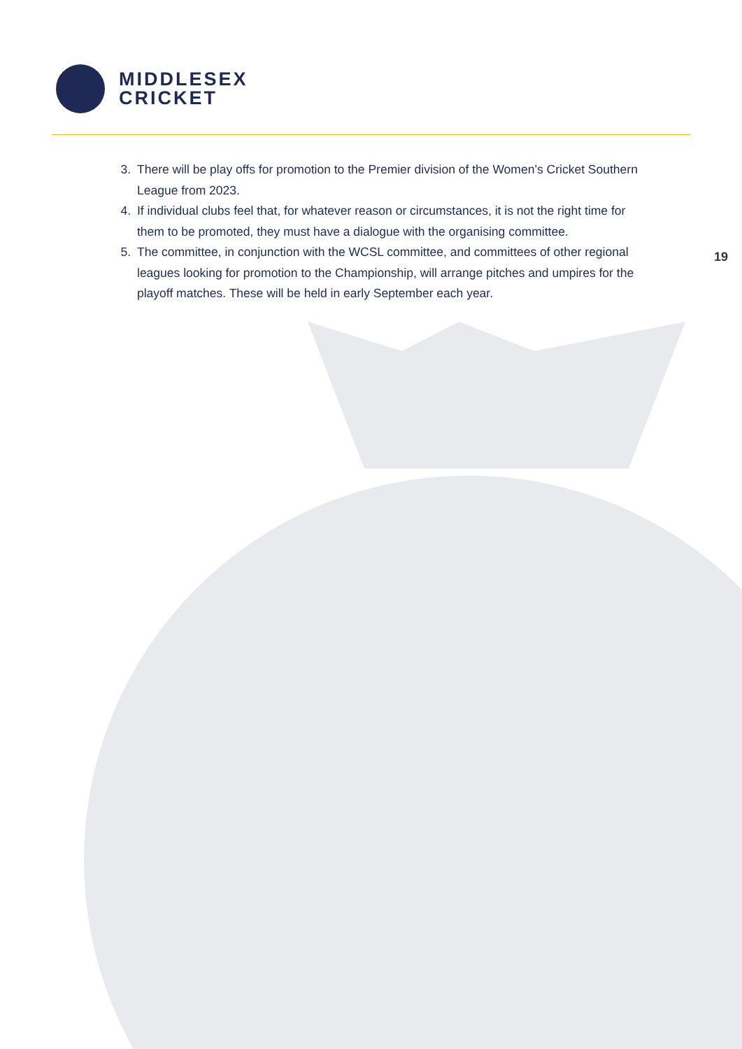MIDDLESEX
CRICKET
19
3. There will be play offs for promotion to the Premier division of the Women’s Cricket Southern League from 2023.
4. If individual clubs feel that, for whatever reason or circumstances, it is not the right time for them to be promoted, they must have a dialogue with the organising committee.
5. The committee, in conjunction with the WCSL committee, and committees of other regional leagues looking for promotion to the Championship, will arrange pitches and umpires for the playoff matches. These will be held in early September each year.